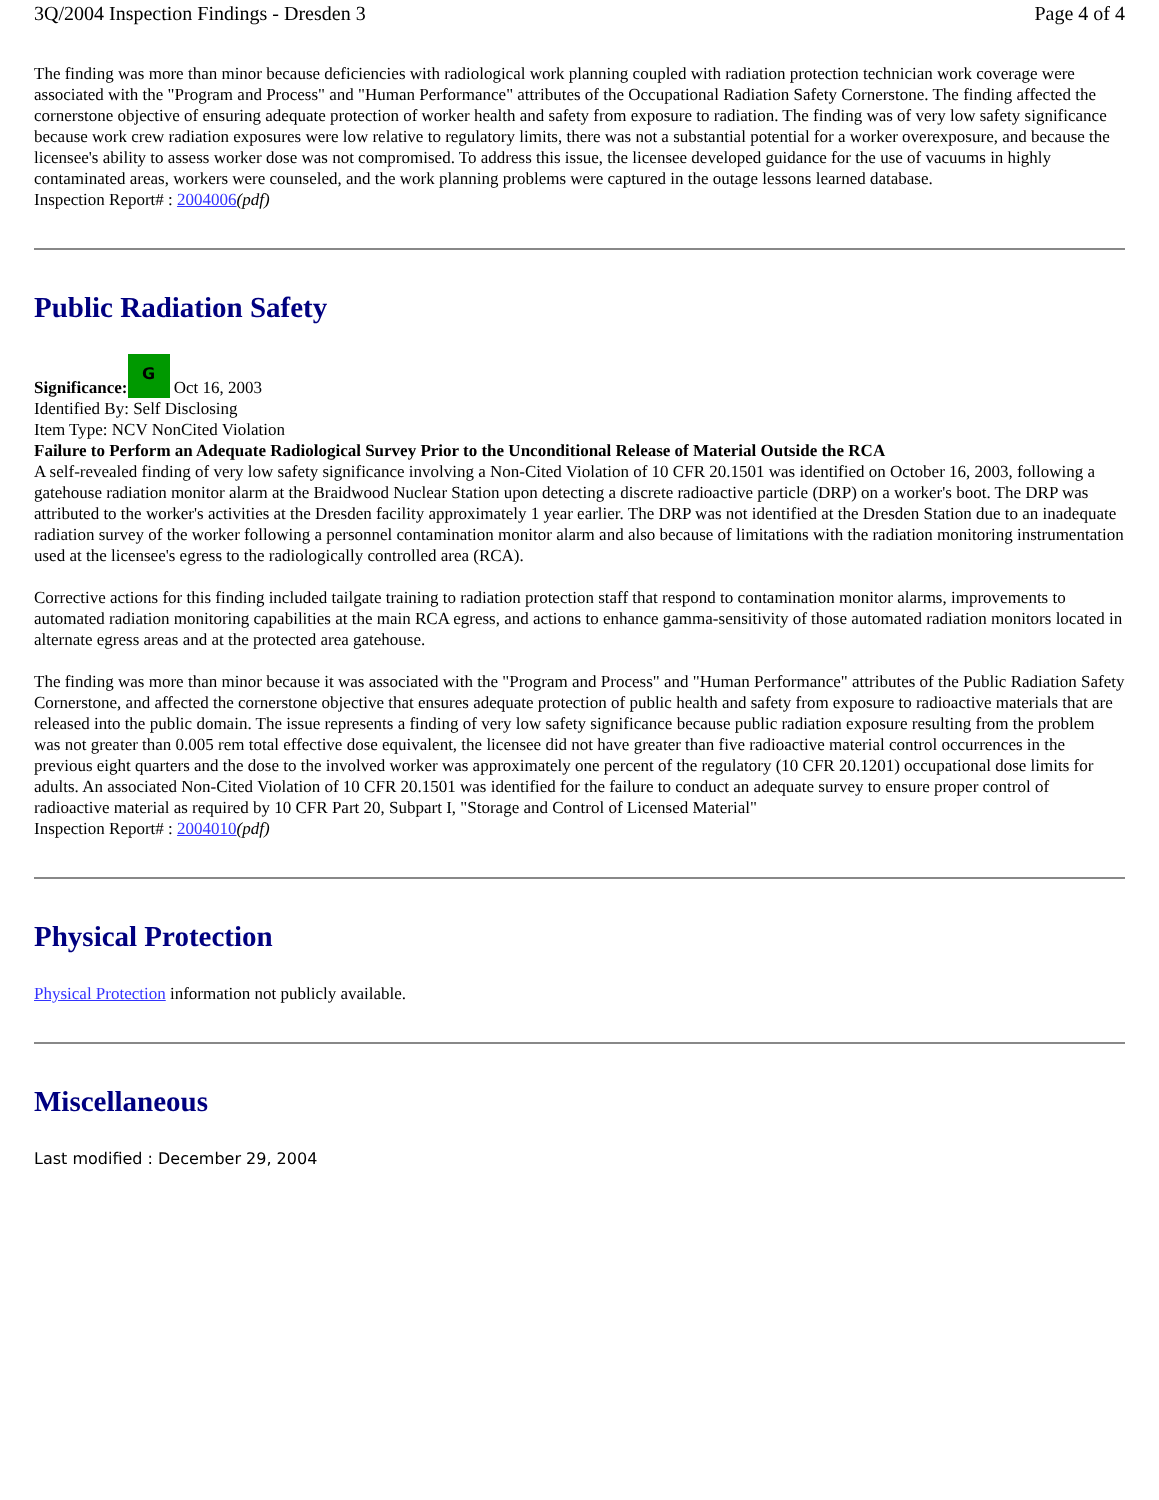3Q/2004 Inspection Findings - Dresden 3 Page 4 of 4
The finding was more than minor because deficiencies with radiological work planning coupled with radiation protection technician work coverage were associated with the "Program and Process" and "Human Performance" attributes of the Occupational Radiation Safety Cornerstone. The finding affected the cornerstone objective of ensuring adequate protection of worker health and safety from exposure to radiation. The finding was of very low safety significance because work crew radiation exposures were low relative to regulatory limits, there was not a substantial potential for a worker overexposure, and because the licensee's ability to assess worker dose was not compromised. To address this issue, the licensee developed guidance for the use of vacuums in highly contaminated areas, workers were counseled, and the work planning problems were captured in the outage lessons learned database.
Inspection Report# : 2004006(pdf)
Public Radiation Safety
Significance: G Oct 16, 2003
Identified By: Self Disclosing
Item Type: NCV NonCited Violation
Failure to Perform an Adequate Radiological Survey Prior to the Unconditional Release of Material Outside the RCA
A self-revealed finding of very low safety significance involving a Non-Cited Violation of 10 CFR 20.1501 was identified on October 16, 2003, following a gatehouse radiation monitor alarm at the Braidwood Nuclear Station upon detecting a discrete radioactive particle (DRP) on a worker's boot. The DRP was attributed to the worker's activities at the Dresden facility approximately 1 year earlier. The DRP was not identified at the Dresden Station due to an inadequate radiation survey of the worker following a personnel contamination monitor alarm and also because of limitations with the radiation monitoring instrumentation used at the licensee's egress to the radiologically controlled area (RCA).
Corrective actions for this finding included tailgate training to radiation protection staff that respond to contamination monitor alarms, improvements to automated radiation monitoring capabilities at the main RCA egress, and actions to enhance gamma-sensitivity of those automated radiation monitors located in alternate egress areas and at the protected area gatehouse.
The finding was more than minor because it was associated with the "Program and Process" and "Human Performance" attributes of the Public Radiation Safety Cornerstone, and affected the cornerstone objective that ensures adequate protection of public health and safety from exposure to radioactive materials that are released into the public domain. The issue represents a finding of very low safety significance because public radiation exposure resulting from the problem was not greater than 0.005 rem total effective dose equivalent, the licensee did not have greater than five radioactive material control occurrences in the previous eight quarters and the dose to the involved worker was approximately one percent of the regulatory (10 CFR 20.1201) occupational dose limits for adults. An associated Non-Cited Violation of 10 CFR 20.1501 was identified for the failure to conduct an adequate survey to ensure proper control of radioactive material as required by 10 CFR Part 20, Subpart I, "Storage and Control of Licensed Material"
Inspection Report# : 2004010(pdf)
Physical Protection
Physical Protection information not publicly available.
Miscellaneous
Last modified : December 29, 2004